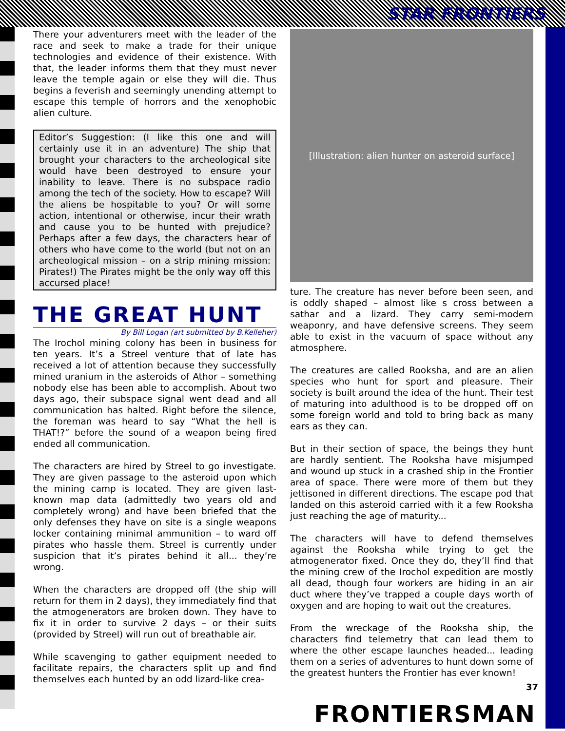STAR FRONTIERS
There your adventurers meet with the leader of the race and seek to make a trade for their unique technologies and evidence of their existence. With that, the leader informs them that they must never leave the temple again or else they will die. Thus begins a feverish and seemingly unending attempt to escape this temple of horrors and the xenophobic alien culture.
Editor’s Suggestion: (I like this one and will certainly use it in an adventure) The ship that brought your characters to the archeological site would have been destroyed to ensure your inability to leave. There is no subspace radio among the tech of the society. How to escape? Will the aliens be hospitable to you? Or will some action, intentional or otherwise, incur their wrath and cause you to be hunted with prejudice? Perhaps after a few days, the characters hear of others who have come to the world (but not on an archeological mission – on a strip mining mission: Pirates!) The Pirates might be the only way off this accursed place!
THE GREAT HUNT
By Bill Logan (art submitted by B.Kelleher)
The Irochol mining colony has been in business for ten years. It’s a Streel venture that of late has received a lot of attention because they successfully mined uranium in the asteroids of Athor – something nobody else has been able to accomplish. About two days ago, their subspace signal went dead and all communication has halted. Right before the silence, the foreman was heard to say “What the hell is THAT!?” before the sound of a weapon being fired ended all communication.
The characters are hired by Streel to go investigate. They are given passage to the asteroid upon which the mining camp is located. They are given last-known map data (admittedly two years old and completely wrong) and have been briefed that the only defenses they have on site is a single weapons locker containing minimal ammunition – to ward off pirates who hassle them. Streel is currently under suspicion that it’s pirates behind it all... they’re wrong.
When the characters are dropped off (the ship will return for them in 2 days), they immediately find that the atmogenerators are broken down. They have to fix it in order to survive 2 days – or their suits (provided by Streel) will run out of breathable air.
While scavenging to gather equipment needed to facilitate repairs, the characters split up and find themselves each hunted by an odd lizard-like crea-
[Illustration: alien hunter on asteroid surface]
ture. The creature has never before been seen, and is oddly shaped – almost like s cross between a sathar and a lizard. They carry semi-modern weaponry, and have defensive screens. They seem able to exist in the vacuum of space without any atmosphere.
The creatures are called Rooksha, and are an alien species who hunt for sport and pleasure. Their society is built around the idea of the hunt. Their test of maturing into adulthood is to be dropped off on some foreign world and told to bring back as many ears as they can.
But in their section of space, the beings they hunt are hardly sentient. The Rooksha have misjumped and wound up stuck in a crashed ship in the Frontier area of space. There were more of them but they jettisoned in different directions. The escape pod that landed on this asteroid carried with it a few Rooksha just reaching the age of maturity...
The characters will have to defend themselves against the Rooksha while trying to get the atmogenerator fixed. Once they do, they’ll find that the mining crew of the Irochol expedition are mostly all dead, though four workers are hiding in an air duct where they’ve trapped a couple days worth of oxygen and are hoping to wait out the creatures.
From the wreckage of the Rooksha ship, the characters find telemetry that can lead them to where the other escape launches headed... leading them on a series of adventures to hunt down some of the greatest hunters the Frontier has ever known!
37
FRONTIERSMAN